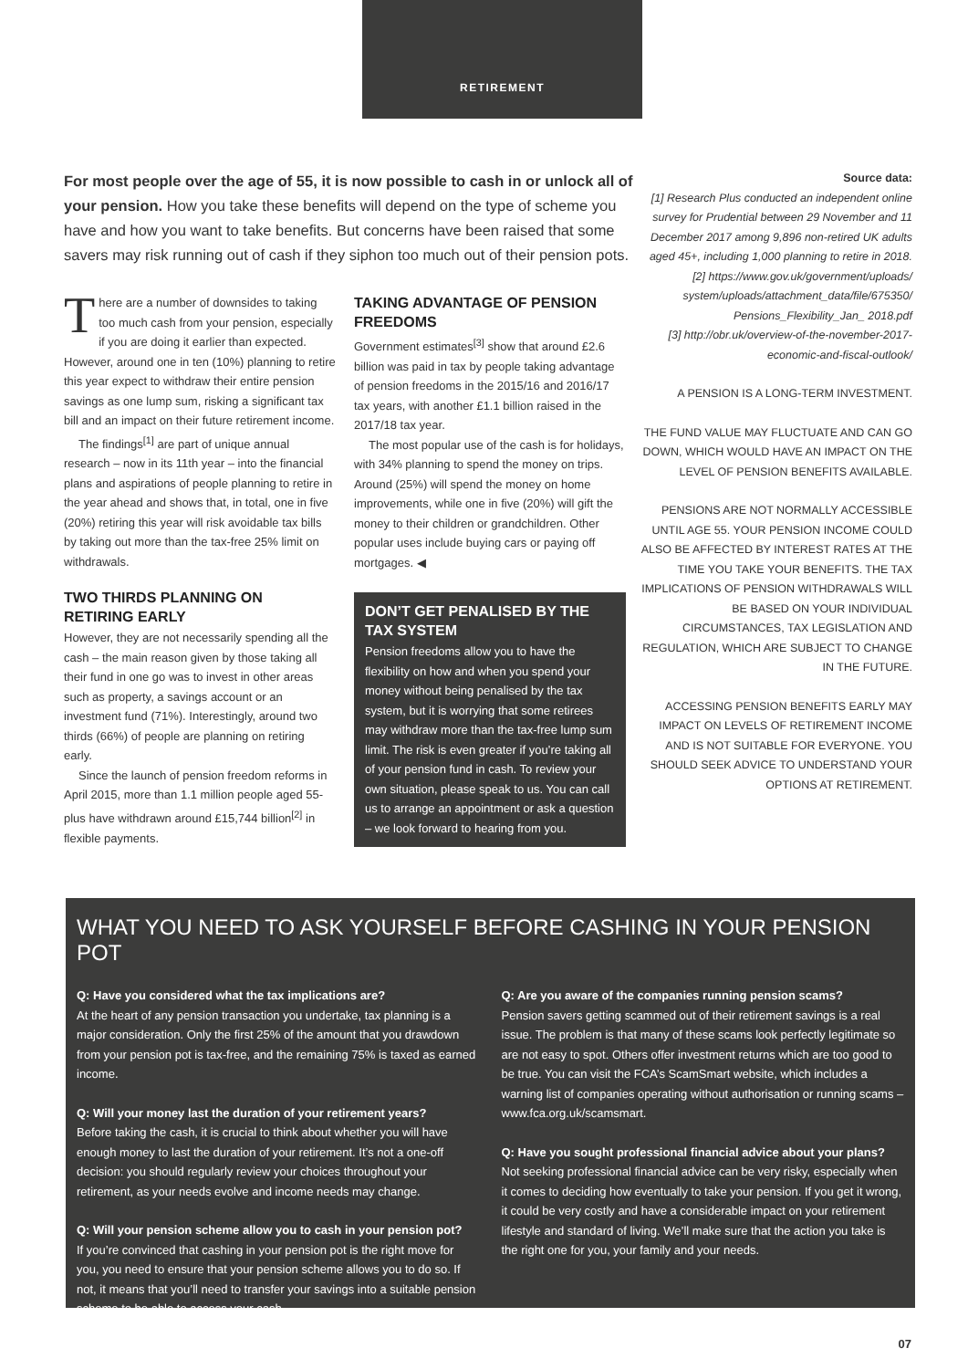RETIREMENT
For most people over the age of 55, it is now possible to cash in or unlock all of your pension. How you take these benefits will depend on the type of scheme you have and how you want to take benefits. But concerns have been raised that some savers may risk running out of cash if they siphon too much out of their pension pots.
There are a number of downsides to taking too much cash from your pension, especially if you are doing it earlier than expected. However, around one in ten (10%) planning to retire this year expect to withdraw their entire pension savings as one lump sum, risking a significant tax bill and an impact on their future retirement income.
The findings<sup>[1]</sup> are part of unique annual research – now in its 11th year – into the financial plans and aspirations of people planning to retire in the year ahead and shows that, in total, one in five (20%) retiring this year will risk avoidable tax bills by taking out more than the tax-free 25% limit on withdrawals.
TWO THIRDS PLANNING ON RETIRING EARLY
However, they are not necessarily spending all the cash – the main reason given by those taking all their fund in one go was to invest in other areas such as property, a savings account or an investment fund (71%). Interestingly, around two thirds (66%) of people are planning on retiring early.
Since the launch of pension freedom reforms in April 2015, more than 1.1 million people aged 55-plus have withdrawn around £15,744 billion<sup>[2]</sup> in flexible payments.
TAKING ADVANTAGE OF PENSION FREEDOMS
Government estimates<sup>[3]</sup> show that around £2.6 billion was paid in tax by people taking advantage of pension freedoms in the 2015/16 and 2016/17 tax years, with another £1.1 billion raised in the 2017/18 tax year.
The most popular use of the cash is for holidays, with 34% planning to spend the money on trips. Around (25%) will spend the money on home improvements, while one in five (20%) will gift the money to their children or grandchildren. Other popular uses include buying cars or paying off mortgages. ◀
DON’T GET PENALISED BY THE TAX SYSTEM
Pension freedoms allow you to have the flexibility on how and when you spend your money without being penalised by the tax system, but it is worrying that some retirees may withdraw more than the tax-free lump sum limit. The risk is even greater if you’re taking all of your pension fund in cash. To review your own situation, please speak to us. You can call us to arrange an appointment or ask a question – we look forward to hearing from you.
Source data:
[1] Research Plus conducted an independent online survey for Prudential between 29 November and 11 December 2017 among 9,896 non-retired UK adults aged 45+, including 1,000 planning to retire in 2018.
[2] https://www.gov.uk/government/uploads/ system/uploads/attachment_data/file/675350/ Pensions_Flexibility_Jan_ 2018.pdf
[3] http://obr.uk/overview-of-the-november-2017-economic-and-fiscal-outlook/
A PENSION IS A LONG-TERM INVESTMENT.
THE FUND VALUE MAY FLUCTUATE AND CAN GO DOWN, WHICH WOULD HAVE AN IMPACT ON THE LEVEL OF PENSION BENEFITS AVAILABLE.
PENSIONS ARE NOT NORMALLY ACCESSIBLE UNTIL AGE 55. YOUR PENSION INCOME COULD ALSO BE AFFECTED BY INTEREST RATES AT THE TIME YOU TAKE YOUR BENEFITS. THE TAX IMPLICATIONS OF PENSION WITHDRAWALS WILL BE BASED ON YOUR INDIVIDUAL CIRCUMSTANCES, TAX LEGISLATION AND REGULATION, WHICH ARE SUBJECT TO CHANGE IN THE FUTURE.
ACCESSING PENSION BENEFITS EARLY MAY IMPACT ON LEVELS OF RETIREMENT INCOME AND IS NOT SUITABLE FOR EVERYONE. YOU SHOULD SEEK ADVICE TO UNDERSTAND YOUR OPTIONS AT RETIREMENT.
WHAT YOU NEED TO ASK YOURSELF BEFORE CASHING IN YOUR PENSION POT
Q: Have you considered what the tax implications are?
At the heart of any pension transaction you undertake, tax planning is a major consideration. Only the first 25% of the amount that you drawdown from your pension pot is tax-free, and the remaining 75% is taxed as earned income.
Q: Will your money last the duration of your retirement years?
Before taking the cash, it is crucial to think about whether you will have enough money to last the duration of your retirement. It’s not a one-off decision: you should regularly review your choices throughout your retirement, as your needs evolve and income needs may change.
Q: Will your pension scheme allow you to cash in your pension pot?
If you’re convinced that cashing in your pension pot is the right move for you, you need to ensure that your pension scheme allows you to do so. If not, it means that you’ll need to transfer your savings into a suitable pension scheme to be able to access your cash.
Q: Are you aware of the companies running pension scams?
Pension savers getting scammed out of their retirement savings is a real issue. The problem is that many of these scams look perfectly legitimate so are not easy to spot. Others offer investment returns which are too good to be true. You can visit the FCA’s ScamSmart website, which includes a warning list of companies operating without authorisation or running scams – www.fca.org.uk/scamsmart.
Q: Have you sought professional financial advice about your plans?
Not seeking professional financial advice can be very risky, especially when it comes to deciding how eventually to take your pension. If you get it wrong, it could be very costly and have a considerable impact on your retirement lifestyle and standard of living. We’ll make sure that the action you take is the right one for you, your family and your needs.
07